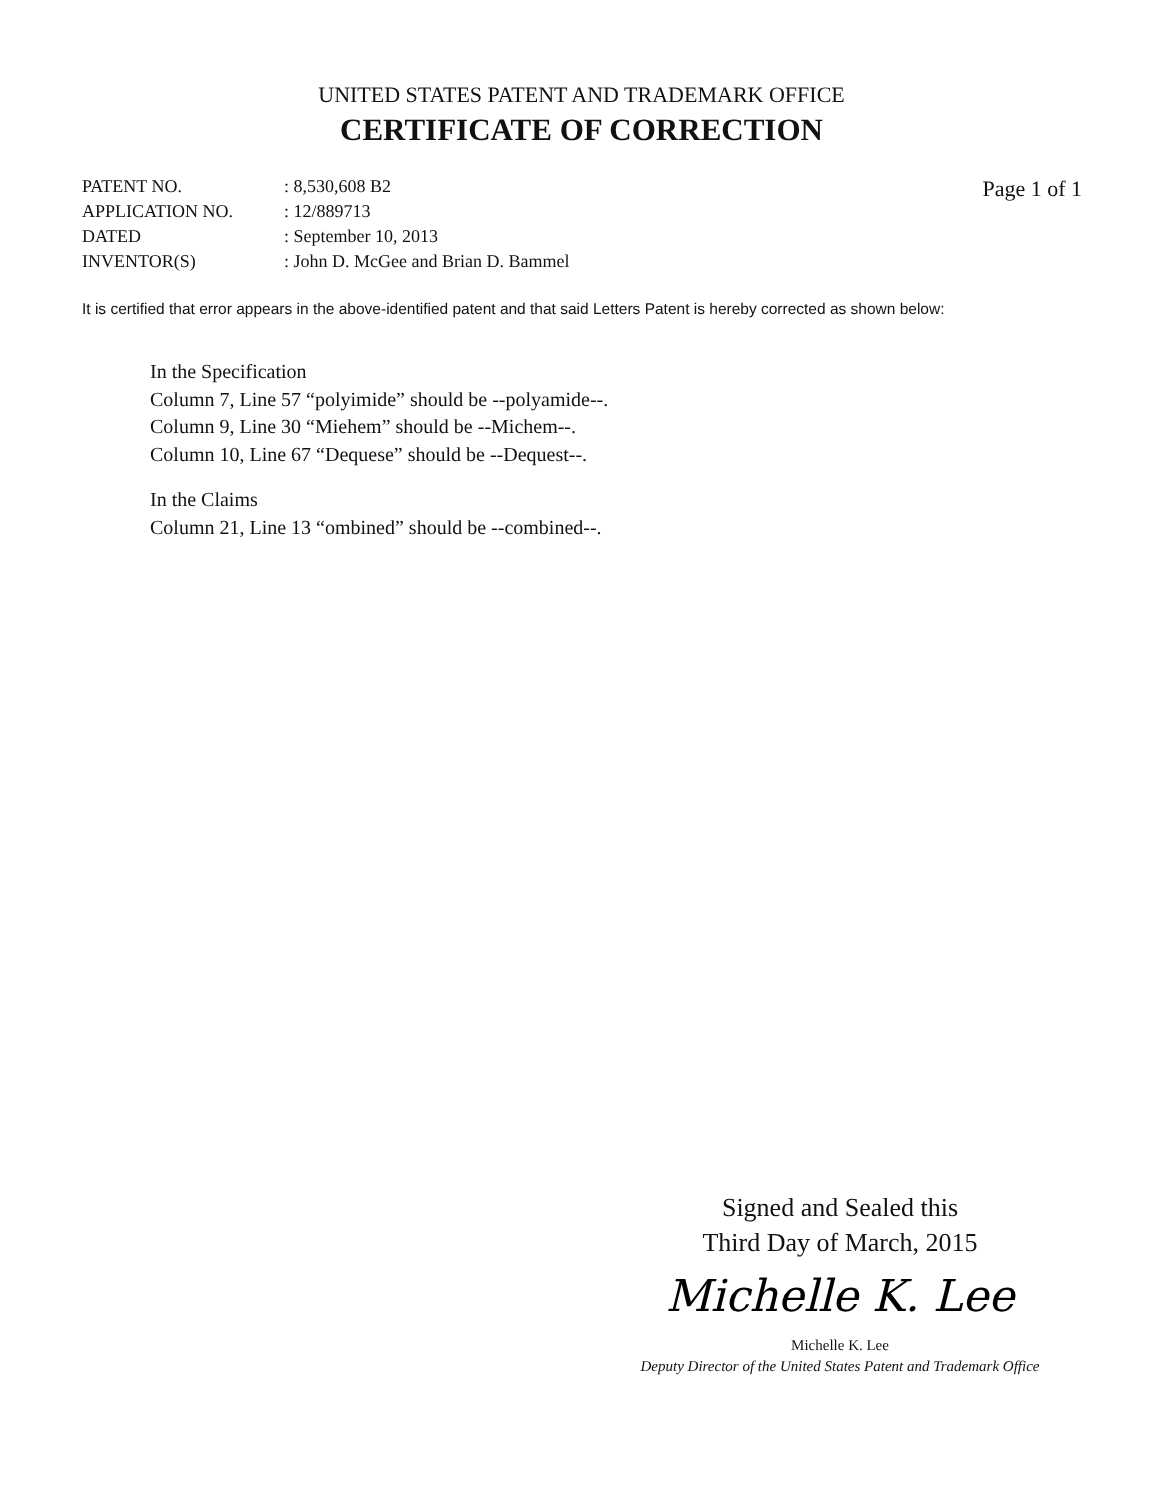UNITED STATES PATENT AND TRADEMARK OFFICE
CERTIFICATE OF CORRECTION
| PATENT NO. | : 8,530,608 B2 |
| APPLICATION NO. | : 12/889713 |
| DATED | : September 10, 2013 |
| INVENTOR(S) | : John D. McGee and Brian D. Bammel |
Page 1 of 1
It is certified that error appears in the above-identified patent and that said Letters Patent is hereby corrected as shown below:
In the Specification
Column 7, Line 57 “polyimide” should be --polyamide--.
Column 9, Line 30 “Miehem” should be --Michem--.
Column 10, Line 67 “Dequese” should be --Dequest--.
In the Claims
Column 21, Line 13 “ombined” should be --combined--.
Signed and Sealed this
Third Day of March, 2015
Michelle K. Lee
Michelle K. Lee
Deputy Director of the United States Patent and Trademark Office